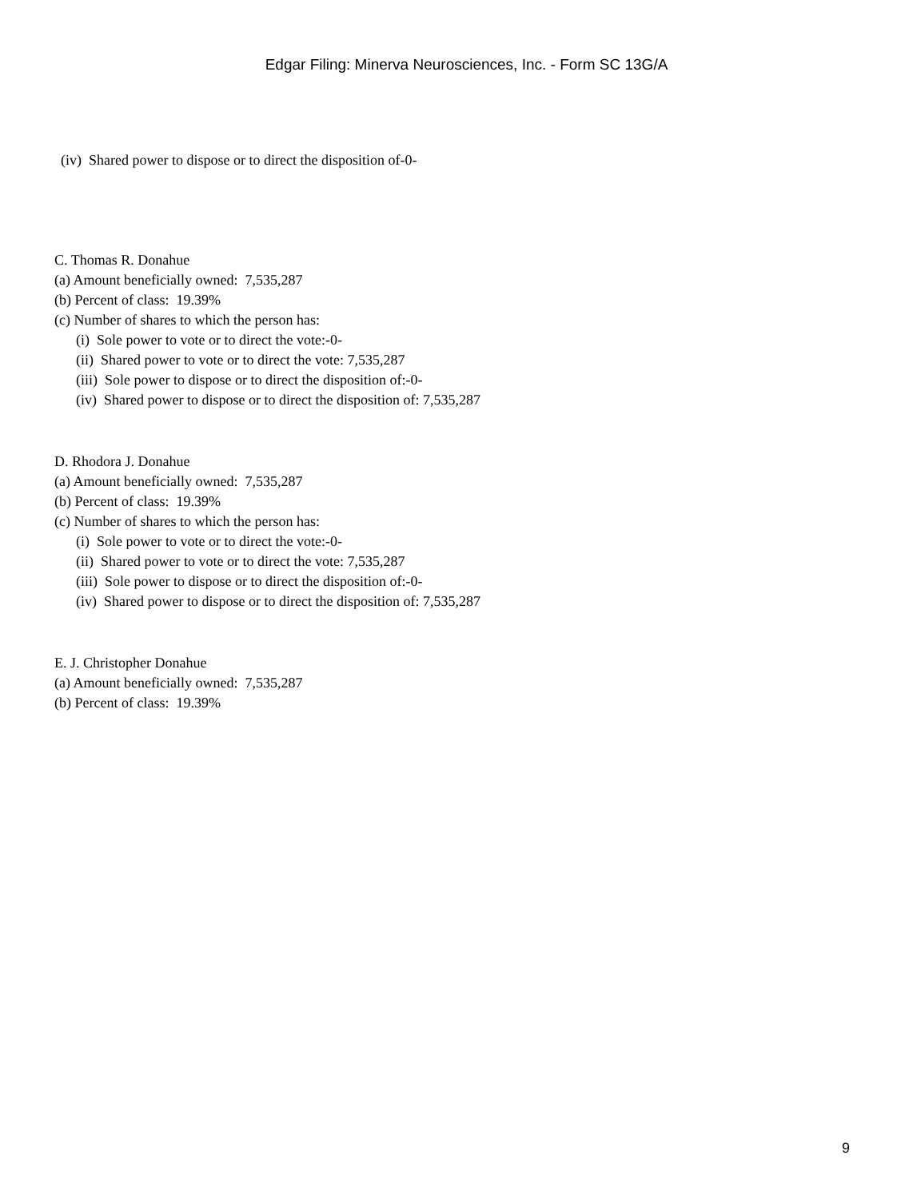Edgar Filing: Minerva Neurosciences, Inc. - Form SC 13G/A
(iv) Shared power to dispose or to direct the disposition of-0-
C. Thomas R. Donahue
(a) Amount beneficially owned: 7,535,287
(b) Percent of class: 19.39%
(c) Number of shares to which the person has:
(i) Sole power to vote or to direct the vote:-0-
(ii) Shared power to vote or to direct the vote: 7,535,287
(iii) Sole power to dispose or to direct the disposition of:-0-
(iv) Shared power to dispose or to direct the disposition of: 7,535,287
D. Rhodora J. Donahue
(a) Amount beneficially owned: 7,535,287
(b) Percent of class: 19.39%
(c) Number of shares to which the person has:
(i) Sole power to vote or to direct the vote:-0-
(ii) Shared power to vote or to direct the vote: 7,535,287
(iii) Sole power to dispose or to direct the disposition of:-0-
(iv) Shared power to dispose or to direct the disposition of: 7,535,287
E. J. Christopher Donahue
(a) Amount beneficially owned: 7,535,287
(b) Percent of class: 19.39%
9